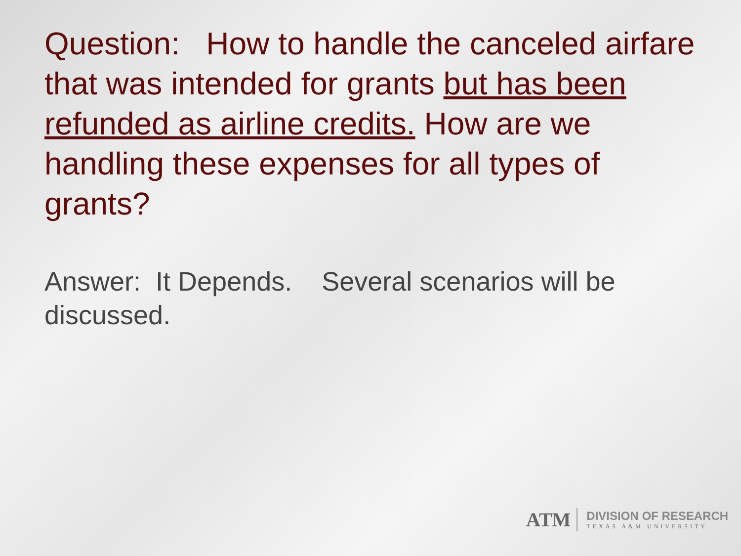Question: How to handle the canceled airfare that was intended for grants but has been refunded as airline credits. How are we handling these expenses for all types of grants?
Answer: It Depends. Several scenarios will be discussed.
ATM
DIVISION OF RESEARCH
TEXAS A&M UNIVERSITY